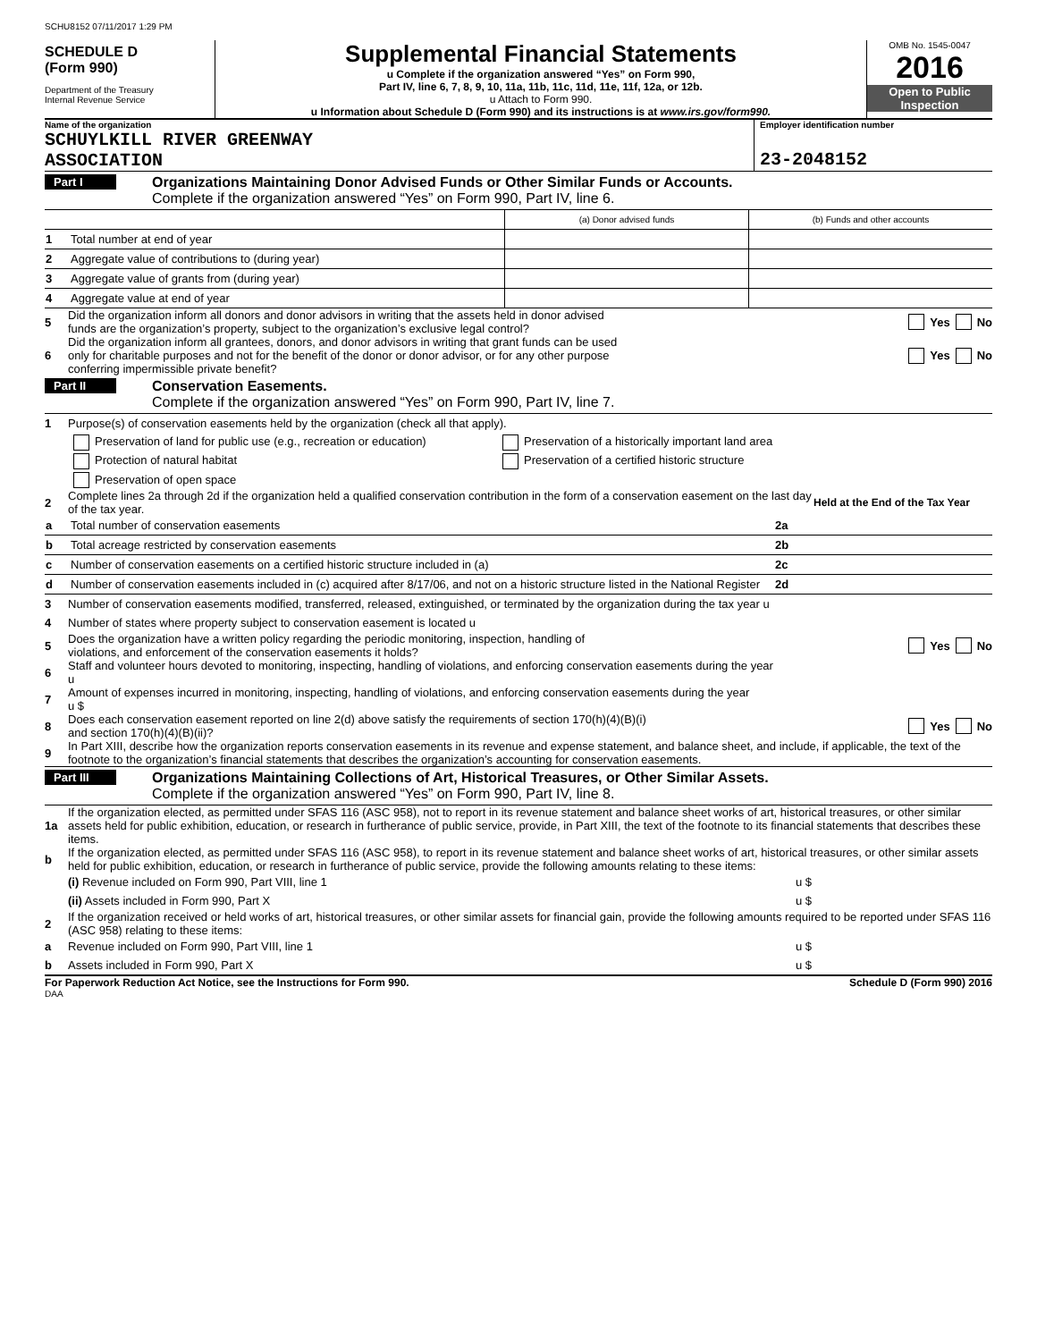SCHU8152 07/11/2017 1:29 PM
SCHEDULE D
(Form 990)
Department of the Treasury
Internal Revenue Service
Supplemental Financial Statements
u Complete if the organization answered “Yes” on Form 990,
Part IV, line 6, 7, 8, 9, 10, 11a, 11b, 11c, 11d, 11e, 11f, 12a, or 12b.
u Attach to Form 990.
u Information about Schedule D (Form 990) and its instructions is at www.irs.gov/form990.
OMB No. 1545-0047
2016
Open to Public
Inspection
Name of the organization
SCHUYLKILL RIVER GREENWAY
ASSOCIATION
Employer identification number
23-2048152
Part I Organizations Maintaining Donor Advised Funds or Other Similar Funds or Accounts.
Complete if the organization answered “Yes” on Form 990, Part IV, line 6.
| | | (a) Donor advised funds | (b) Funds and other accounts |
| 1 | Total number at end of year | | |
| 2 | Aggregate value of contributions to (during year) | | |
| 3 | Aggregate value of grants from (during year) | | |
| 4 | Aggregate value at end of year | | |
5 Did the organization inform all donors and donor advisors in writing that the assets held in donor advised
funds are the organization’s property, subject to the organization’s exclusive legal control? Yes No
6 Did the organization inform all grantees, donors, and donor advisors in writing that grant funds can be used
only for charitable purposes and not for the benefit of the donor or donor advisor, or for any other purpose
conferring impermissible private benefit? Yes No
Part II Conservation Easements.
Complete if the organization answered “Yes” on Form 990, Part IV, line 7.
1 Purpose(s) of conservation easements held by the organization (check all that apply).
Preservation of land for public use (e.g., recreation or education) Preservation of a historically important land area
Protection of natural habitat Preservation of a certified historic structure
Preservation of open space
2 Complete lines 2a through 2d if the organization held a qualified conservation contribution in the form of a conservation easement on the last day of the tax year. Held at the End of the Tax Year
| a | Total number of conservation easements | 2a | |
| b | Total acreage restricted by conservation easements | 2b | |
| c | Number of conservation easements on a certified historic structure included in (a) | 2c | |
| d | Number of conservation easements included in (c) acquired after 8/17/06, and not on a historic structure listed in the National Register | 2d | |
3 Number of conservation easements modified, transferred, released, extinguished, or terminated by the organization during the tax year u
4 Number of states where property subject to conservation easement is located u
5 Does the organization have a written policy regarding the periodic monitoring, inspection, handling of
violations, and enforcement of the conservation easements it holds? Yes No
6 Staff and volunteer hours devoted to monitoring, inspecting, handling of violations, and enforcing conservation easements during the year
u
7 Amount of expenses incurred in monitoring, inspecting, handling of violations, and enforcing conservation easements during the year
u $
8 Does each conservation easement reported on line 2(d) above satisfy the requirements of section 170(h)(4)(B)(i)
and section 170(h)(4)(B)(ii)? Yes No
9 In Part XIII, describe how the organization reports conservation easements in its revenue and expense statement, and balance sheet, and include, if applicable, the text of the footnote to the organization’s financial statements that describes the organization’s accounting for conservation easements.
Part III Organizations Maintaining Collections of Art, Historical Treasures, or Other Similar Assets.
Complete if the organization answered “Yes” on Form 990, Part IV, line 8.
1a If the organization elected, as permitted under SFAS 116 (ASC 958), not to report in its revenue statement and balance sheet works of art, historical treasures, or other similar assets held for public exhibition, education, or research in furtherance of public service, provide, in Part XIII, the text of the footnote to its financial statements that describes these items.
b If the organization elected, as permitted under SFAS 116 (ASC 958), to report in its revenue statement and balance sheet works of art, historical treasures, or other similar assets held for public exhibition, education, or research in furtherance of public service, provide the following amounts relating to these items:
(i) Revenue included on Form 990, Part VIII, line 1 u $
(ii) Assets included in Form 990, Part X u $
2 If the organization received or held works of art, historical treasures, or other similar assets for financial gain, provide the following amounts required to be reported under SFAS 116 (ASC 958) relating to these items:
a Revenue included on Form 990, Part VIII, line 1 u $
b Assets included in Form 990, Part X u $
For Paperwork Reduction Act Notice, see the Instructions for Form 990. Schedule D (Form 990) 2016
DAA